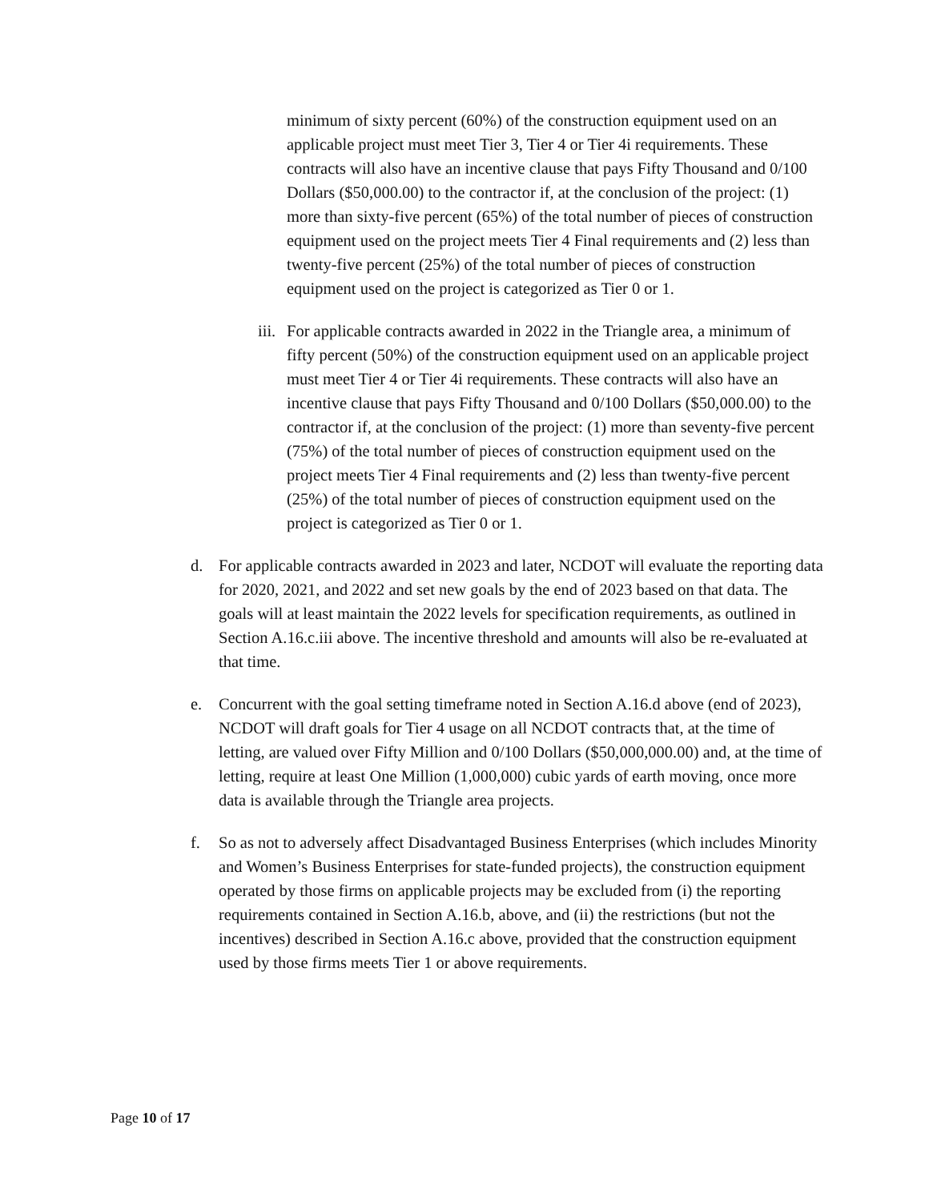minimum of sixty percent (60%) of the construction equipment used on an applicable project must meet Tier 3, Tier 4 or Tier 4i requirements. These contracts will also have an incentive clause that pays Fifty Thousand and 0/100 Dollars ($50,000.00) to the contractor if, at the conclusion of the project: (1) more than sixty-five percent (65%) of the total number of pieces of construction equipment used on the project meets Tier 4 Final requirements and (2) less than twenty-five percent (25%) of the total number of pieces of construction equipment used on the project is categorized as Tier 0 or 1.
iii.
For applicable contracts awarded in 2022 in the Triangle area, a minimum of fifty percent (50%) of the construction equipment used on an applicable project must meet Tier 4 or Tier 4i requirements. These contracts will also have an incentive clause that pays Fifty Thousand and 0/100 Dollars ($50,000.00) to the contractor if, at the conclusion of the project: (1) more than seventy-five percent (75%) of the total number of pieces of construction equipment used on the project meets Tier 4 Final requirements and (2) less than twenty-five percent (25%) of the total number of pieces of construction equipment used on the project is categorized as Tier 0 or 1.
d. For applicable contracts awarded in 2023 and later, NCDOT will evaluate the reporting data for 2020, 2021, and 2022 and set new goals by the end of 2023 based on that data. The goals will at least maintain the 2022 levels for specification requirements, as outlined in Section A.16.c.iii above. The incentive threshold and amounts will also be re-evaluated at that time.
e. Concurrent with the goal setting timeframe noted in Section A.16.d above (end of 2023), NCDOT will draft goals for Tier 4 usage on all NCDOT contracts that, at the time of letting, are valued over Fifty Million and 0/100 Dollars ($50,000,000.00) and, at the time of letting, require at least One Million (1,000,000) cubic yards of earth moving, once more data is available through the Triangle area projects.
f. So as not to adversely affect Disadvantaged Business Enterprises (which includes Minority and Women’s Business Enterprises for state-funded projects), the construction equipment operated by those firms on applicable projects may be excluded from (i) the reporting requirements contained in Section A.16.b, above, and (ii) the restrictions (but not the incentives) described in Section A.16.c above, provided that the construction equipment used by those firms meets Tier 1 or above requirements.
Page 10 of 17